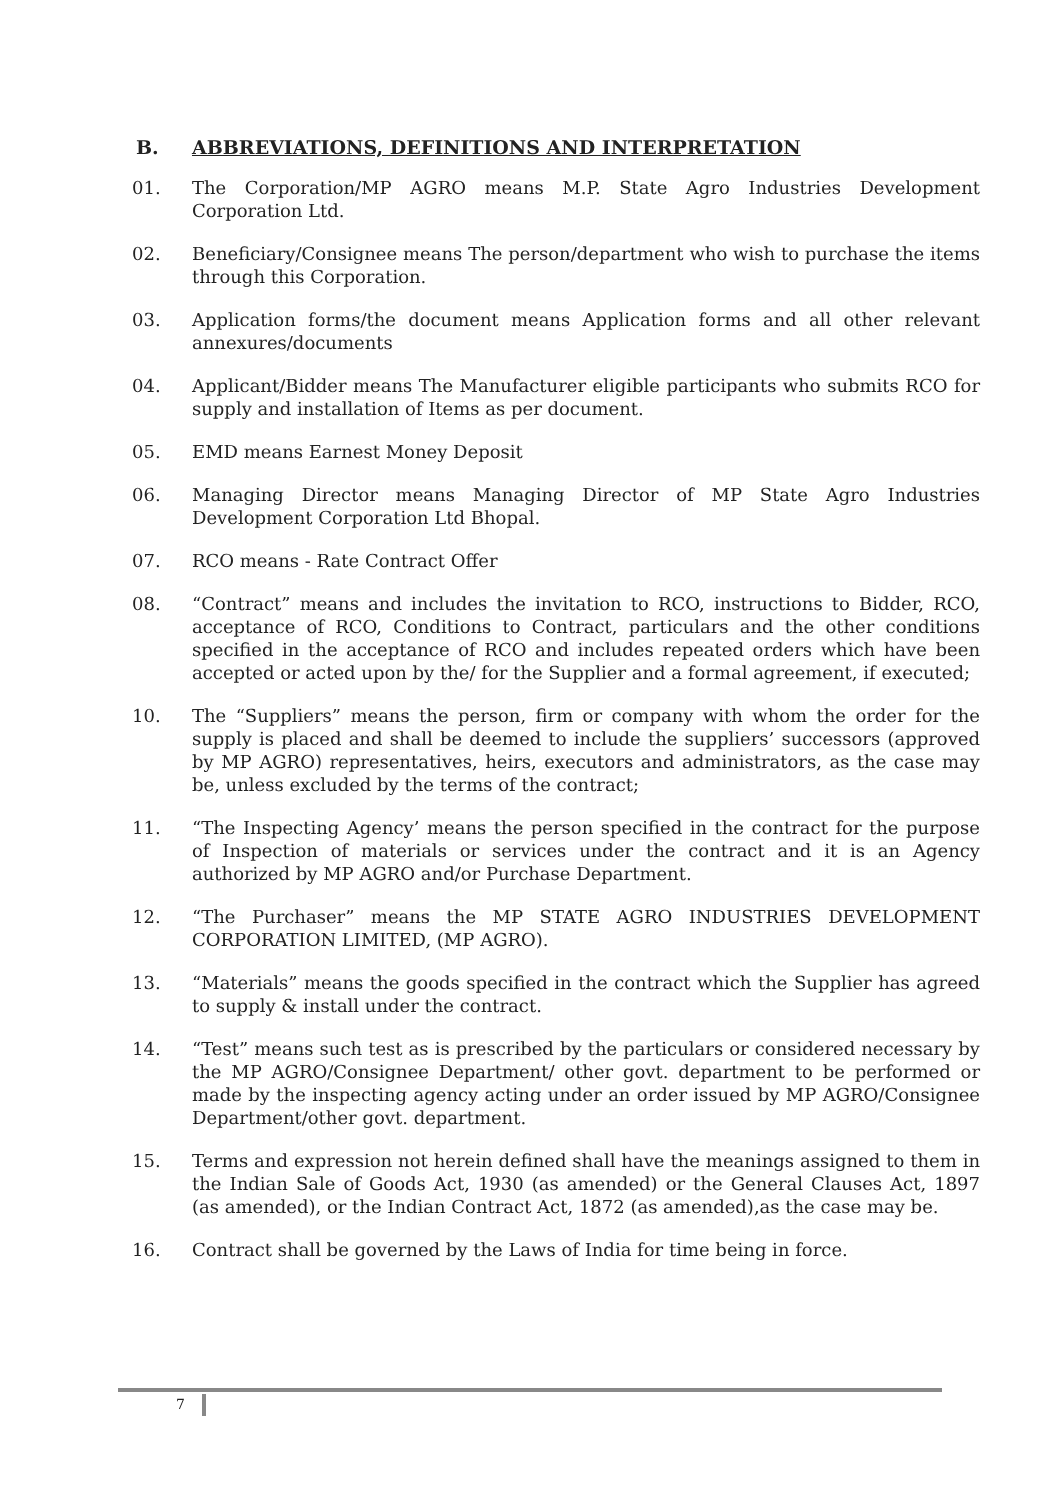B. ABBREVIATIONS, DEFINITIONS AND INTERPRETATION
01. The Corporation/MP AGRO means M.P. State Agro Industries Development Corporation Ltd.
02. Beneficiary/Consignee means The person/department who wish to purchase the items through this Corporation.
03. Application forms/the document means Application forms and all other relevant annexures/documents
04. Applicant/Bidder means The Manufacturer eligible participants who submits RCO for supply and installation of Items as per document.
05. EMD means Earnest Money Deposit
06. Managing Director means Managing Director of MP State Agro Industries Development Corporation Ltd Bhopal.
07. RCO means - Rate Contract Offer
08. “Contract” means and includes the invitation to RCO, instructions to Bidder, RCO, acceptance of RCO, Conditions to Contract, particulars and the other conditions specified in the acceptance of RCO and includes repeated orders which have been accepted or acted upon by the/ for the Supplier and a formal agreement, if executed;
10. The “Suppliers” means the person, firm or company with whom the order for the supply is placed and shall be deemed to include the suppliers’ successors (approved by MP AGRO) representatives, heirs, executors and administrators, as the case may be, unless excluded by the terms of the contract;
11. “The Inspecting Agency’ means the person specified in the contract for the purpose of Inspection of materials or services under the contract and it is an Agency authorized by MP AGRO and/or Purchase Department.
12. “The Purchaser” means the MP STATE AGRO INDUSTRIES DEVELOPMENT CORPORATION LIMITED, (MP AGRO).
13. “Materials” means the goods specified in the contract which the Supplier has agreed to supply & install under the contract.
14. “Test” means such test as is prescribed by the particulars or considered necessary by the MP AGRO/Consignee Department/ other govt. department to be performed or made by the inspecting agency acting under an order issued by MP AGRO/Consignee Department/other govt. department.
15. Terms and expression not herein defined shall have the meanings assigned to them in the Indian Sale of Goods Act, 1930 (as amended) or the General Clauses Act, 1897 (as amended), or the Indian Contract Act, 1872 (as amended),as the case may be.
16. Contract shall be governed by the Laws of India for time being in force.
7